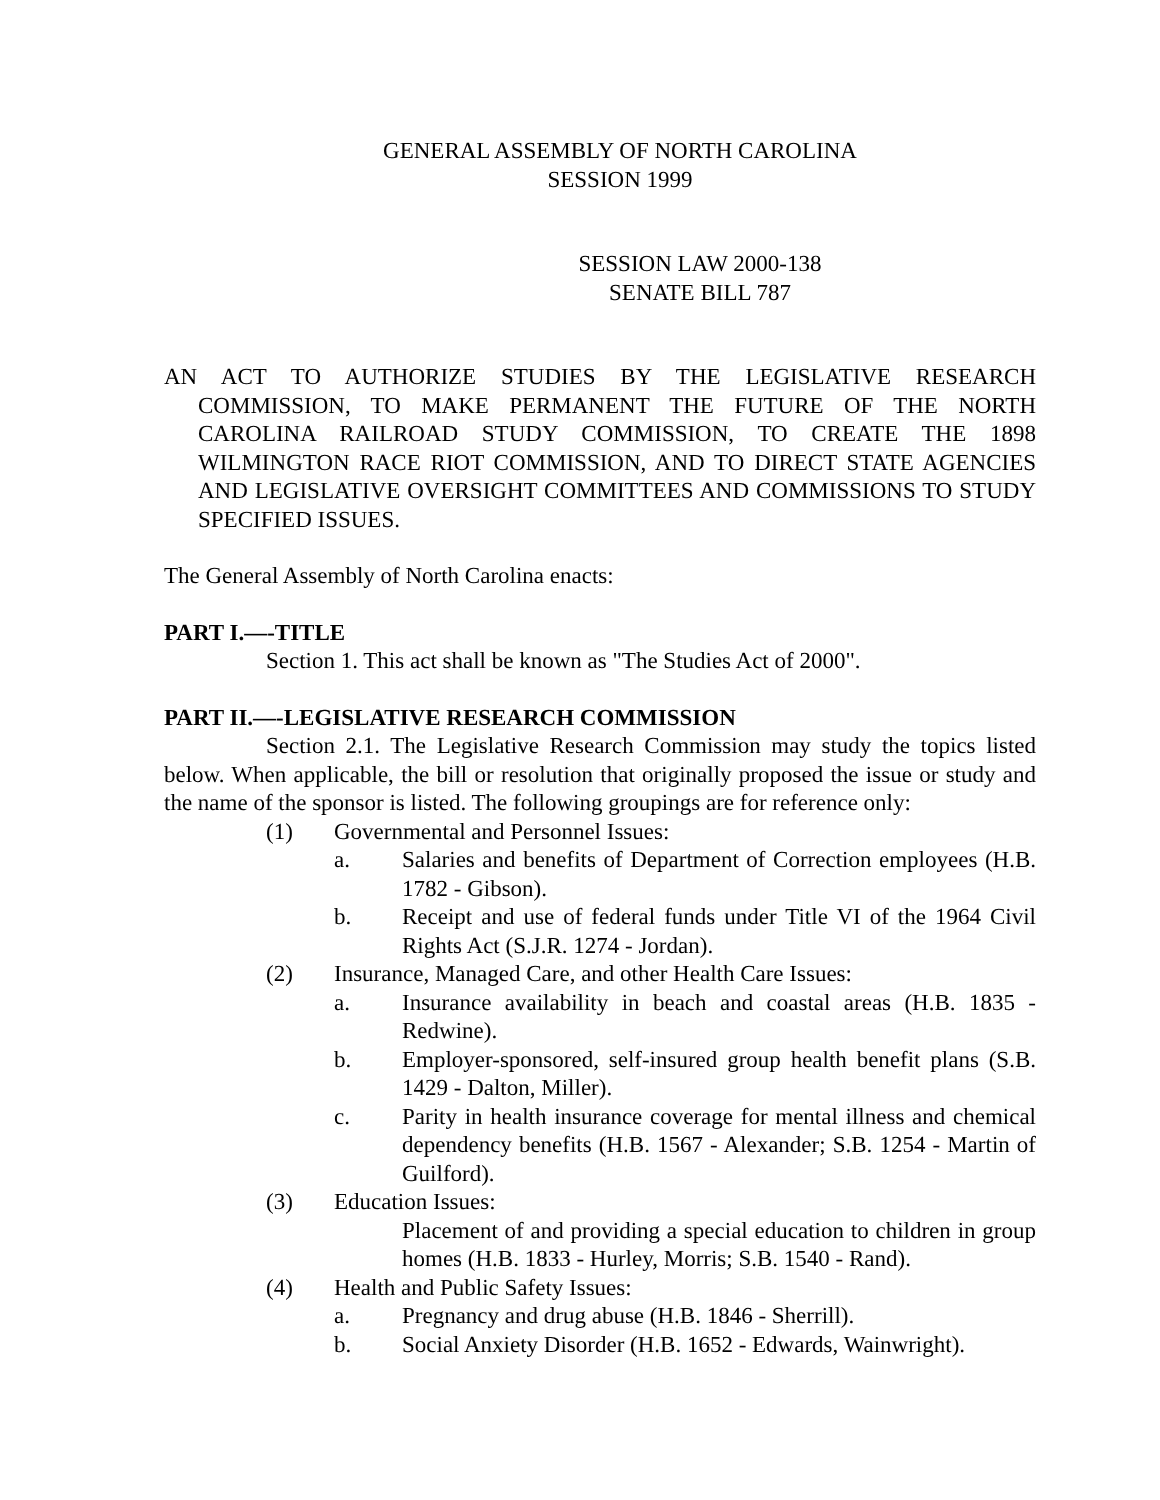GENERAL ASSEMBLY OF NORTH CAROLINA
SESSION 1999
SESSION LAW 2000-138
SENATE BILL 787
AN ACT TO AUTHORIZE STUDIES BY THE LEGISLATIVE RESEARCH COMMISSION, TO MAKE PERMANENT THE FUTURE OF THE NORTH CAROLINA RAILROAD STUDY COMMISSION, TO CREATE THE 1898 WILMINGTON RACE RIOT COMMISSION, AND TO DIRECT STATE AGENCIES AND LEGISLATIVE OVERSIGHT COMMITTEES AND COMMISSIONS TO STUDY SPECIFIED ISSUES.
The General Assembly of North Carolina enacts:
PART I.—-TITLE
Section 1. This act shall be known as "The Studies Act of 2000".
PART II.—-LEGISLATIVE RESEARCH COMMISSION
Section 2.1. The Legislative Research Commission may study the topics listed below. When applicable, the bill or resolution that originally proposed the issue or study and the name of the sponsor is listed. The following groupings are for reference only:
(1) Governmental and Personnel Issues:
a. Salaries and benefits of Department of Correction employees (H.B. 1782 - Gibson).
b. Receipt and use of federal funds under Title VI of the 1964 Civil Rights Act (S.J.R. 1274 - Jordan).
(2) Insurance, Managed Care, and other Health Care Issues:
a. Insurance availability in beach and coastal areas (H.B. 1835 - Redwine).
b. Employer-sponsored, self-insured group health benefit plans (S.B. 1429 - Dalton, Miller).
c. Parity in health insurance coverage for mental illness and chemical dependency benefits (H.B. 1567 - Alexander; S.B. 1254 - Martin of Guilford).
(3) Education Issues:
Placement of and providing a special education to children in group homes (H.B. 1833 - Hurley, Morris; S.B. 1540 - Rand).
(4) Health and Public Safety Issues:
a. Pregnancy and drug abuse (H.B. 1846 - Sherrill).
b. Social Anxiety Disorder (H.B. 1652 - Edwards, Wainwright).